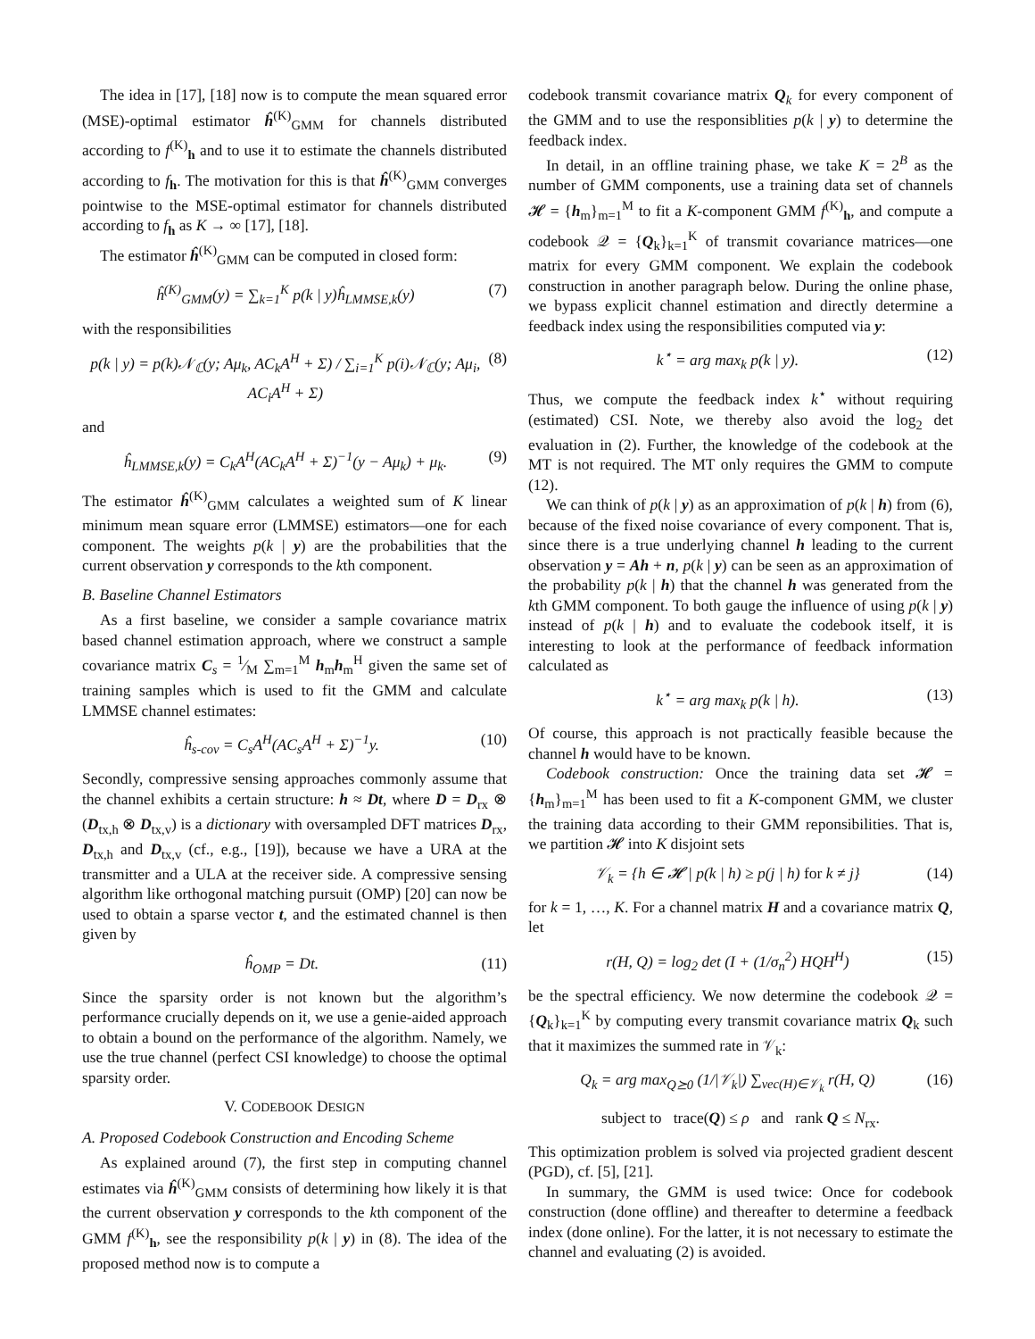The idea in [17], [18] now is to compute the mean squared error (MSE)-optimal estimator ĥ<sup>(K)</sup><sub>GMM</sub> for channels distributed according to f<sup>(K)</sup><sub>h</sub> and to use it to estimate the channels distributed according to f<sub>h</sub>. The motivation for this is that ĥ<sup>(K)</sup><sub>GMM</sub> converges pointwise to the MSE-optimal estimator for channels distributed according to f<sub>h</sub> as K → ∞ [17], [18].
The estimator ĥ<sup>(K)</sup><sub>GMM</sub> can be computed in closed form:
ĥ<sup>(K)</sup><sub>GMM</sub>(y) = ∑<sub>k=1</sub><sup>K</sup> p(k | y)ĥ<sub>LMMSE,k</sub>(y) (7)
with the responsibilities
p(k | y) = p(k)𝒩<sub>ℂ</sub>(y; Aμ<sub>k</sub>, AC<sub>k</sub>A<sup>H</sup> + Σ) / ∑<sub>i=1</sub><sup>K</sup> p(i)𝒩<sub>ℂ</sub>(y; Aμ<sub>i</sub>, AC<sub>i</sub>A<sup>H</sup> + Σ) (8)
and
ĥ<sub>LMMSE,k</sub>(y) = C<sub>k</sub>A<sup>H</sup>(AC<sub>k</sub>A<sup>H</sup> + Σ)<sup>−1</sup>(y − Aμ<sub>k</sub>) + μ<sub>k</sub>. (9)
The estimator ĥ<sup>(K)</sup><sub>GMM</sub> calculates a weighted sum of K linear minimum mean square error (LMMSE) estimators—one for each component. The weights p(k | y) are the probabilities that the current observation y corresponds to the kth component.
B. Baseline Channel Estimators
As a first baseline, we consider a sample covariance matrix based channel estimation approach, where we construct a sample covariance matrix C<sub>s</sub> = 1⁄M ∑<sub>m=1</sub><sup>M</sup> h<sub>m</sub>h<sub>m</sub><sup>H</sup> given the same set of training samples which is used to fit the GMM and calculate LMMSE channel estimates:
ĥ<sub>s-cov</sub> = C<sub>s</sub>A<sup>H</sup>(AC<sub>s</sub>A<sup>H</sup> + Σ)<sup>−1</sup>y. (10)
Secondly, compressive sensing approaches commonly assume that the channel exhibits a certain structure: h ≈ Dt, where D = D<sub>rx</sub> ⊗ (D<sub>tx,h</sub> ⊗ D<sub>tx,v</sub>) is a dictionary with oversampled DFT matrices D<sub>rx</sub>, D<sub>tx,h</sub> and D<sub>tx,v</sub> (cf., e.g., [19]), because we have a URA at the transmitter and a ULA at the receiver side. A compressive sensing algorithm like orthogonal matching pursuit (OMP) [20] can now be used to obtain a sparse vector t, and the estimated channel is then given by
ĥ<sub>OMP</sub> = Dt. (11)
Since the sparsity order is not known but the algorithm’s performance crucially depends on it, we use a genie-aided approach to obtain a bound on the performance of the algorithm. Namely, we use the true channel (perfect CSI knowledge) to choose the optimal sparsity order.
V. CODEBOOK DESIGN
A. Proposed Codebook Construction and Encoding Scheme
As explained around (7), the first step in computing channel estimates via ĥ<sup>(K)</sup><sub>GMM</sub> consists of determining how likely it is that the current observation y corresponds to the kth component of the GMM f<sup>(K)</sup><sub>h</sub>, see the responsibility p(k | y) in (8). The idea of the proposed method now is to compute a
codebook transmit covariance matrix Q<sub>k</sub> for every component of the GMM and to use the responsiblities p(k | y) to determine the feedback index.
In detail, in an offline training phase, we take K = 2<sup>B</sup> as the number of GMM components, use a training data set of channels 𝓗 = {h<sub>m</sub>}<sub>m=1</sub><sup>M</sup> to fit a K-component GMM f<sup>(K)</sup><sub>h</sub>, and compute a codebook 𝒬 = {Q<sub>k</sub>}<sub>k=1</sub><sup>K</sup> of transmit covariance matrices—one matrix for every GMM component. We explain the codebook construction in another paragraph below. During the online phase, we bypass explicit channel estimation and directly determine a feedback index using the responsibilities computed via y:
k<sup>⋆</sup> = arg max<sub>k</sub> p(k | y). (12)
Thus, we compute the feedback index k<sup>⋆</sup> without requiring (estimated) CSI. Note, we thereby also avoid the log<sub>2</sub> det evaluation in (2). Further, the knowledge of the codebook at the MT is not required. The MT only requires the GMM to compute (12).
We can think of p(k | y) as an approximation of p(k | h) from (6), because of the fixed noise covariance of every component. That is, since there is a true underlying channel h leading to the current observation y = Ah + n, p(k | y) can be seen as an approximation of the probability p(k | h) that the channel h was generated from the kth GMM component. To both gauge the influence of using p(k | y) instead of p(k | h) and to evaluate the codebook itself, it is interesting to look at the performance of feedback information calculated as
k<sup>⋆</sup> = arg max<sub>k</sub> p(k | h). (13)
Of course, this approach is not practically feasible because the channel h would have to be known.
Codebook construction: Once the training data set 𝓗 = {h<sub>m</sub>}<sub>m=1</sub><sup>M</sup> has been used to fit a K-component GMM, we cluster the training data according to their GMM reponsibilities. That is, we partition 𝓗 into K disjoint sets
𝒱<sub>k</sub> = {h ∈ 𝓗 | p(k | h) ≥ p(j | h) for k ≠ j} (14)
for k = 1, …, K. For a channel matrix H and a covariance matrix Q, let
r(H, Q) = log<sub>2</sub> det (I + (1/σ<sub>n</sub><sup>2</sup>) HQH<sup>H</sup>) (15)
be the spectral efficiency. We now determine the codebook 𝒬 = {Q<sub>k</sub>}<sub>k=1</sub><sup>K</sup> by computing every transmit covariance matrix Q<sub>k</sub> such that it maximizes the summed rate in 𝒱<sub>k</sub>:
Q<sub>k</sub> = arg max<sub>Q⪰0</sub> (1/|𝒱<sub>k</sub>|) ∑<sub>vec(H)∈𝒱<sub>k</sub></sub> r(H, Q) (16)
subject to trace(Q) ≤ ρ and rank Q ≤ N<sub>rx</sub>.
This optimization problem is solved via projected gradient descent (PGD), cf. [5], [21].
In summary, the GMM is used twice: Once for codebook construction (done offline) and thereafter to determine a feedback index (done online). For the latter, it is not necessary to estimate the channel and evaluating (2) is avoided.